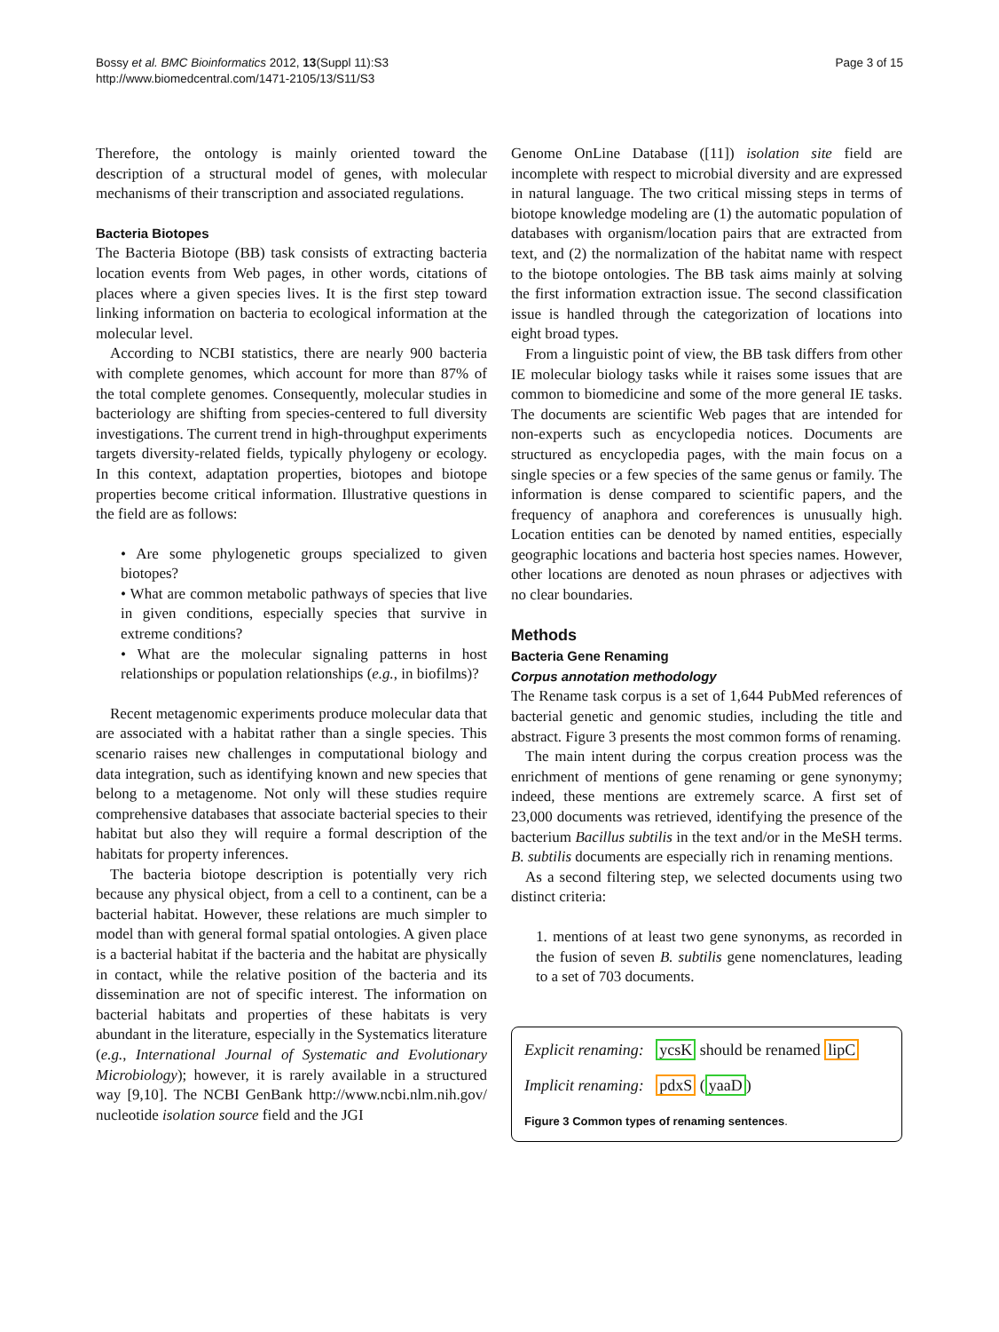Bossy et al. BMC Bioinformatics 2012, 13(Suppl 11):S3
http://www.biomedcentral.com/1471-2105/13/S11/S3
Page 3 of 15
Therefore, the ontology is mainly oriented toward the description of a structural model of genes, with molecular mechanisms of their transcription and associated regulations.
Bacteria Biotopes
The Bacteria Biotope (BB) task consists of extracting bacteria location events from Web pages, in other words, citations of places where a given species lives. It is the first step toward linking information on bacteria to ecological information at the molecular level.
According to NCBI statistics, there are nearly 900 bacteria with complete genomes, which account for more than 87% of the total complete genomes. Consequently, molecular studies in bacteriology are shifting from species-centered to full diversity investigations. The current trend in high-throughput experiments targets diversity-related fields, typically phylogeny or ecology. In this context, adaptation properties, biotopes and biotope properties become critical information. Illustrative questions in the field are as follows:
• Are some phylogenetic groups specialized to given biotopes?
• What are common metabolic pathways of species that live in given conditions, especially species that survive in extreme conditions?
• What are the molecular signaling patterns in host relationships or population relationships (e.g., in biofilms)?
Recent metagenomic experiments produce molecular data that are associated with a habitat rather than a single species. This scenario raises new challenges in computational biology and data integration, such as identifying known and new species that belong to a metagenome. Not only will these studies require comprehensive databases that associate bacterial species to their habitat but also they will require a formal description of the habitats for property inferences.
The bacteria biotope description is potentially very rich because any physical object, from a cell to a continent, can be a bacterial habitat. However, these relations are much simpler to model than with general formal spatial ontologies. A given place is a bacterial habitat if the bacteria and the habitat are physically in contact, while the relative position of the bacteria and its dissemination are not of specific interest. The information on bacterial habitats and properties of these habitats is very abundant in the literature, especially in the Systematics literature (e.g., International Journal of Systematic and Evolutionary Microbiology); however, it is rarely available in a structured way [9,10]. The NCBI GenBank http://www.ncbi.nlm.nih.gov/ nucleotide isolation source field and the JGI
Genome OnLine Database ([11]) isolation site field are incomplete with respect to microbial diversity and are expressed in natural language. The two critical missing steps in terms of biotope knowledge modeling are (1) the automatic population of databases with organism/location pairs that are extracted from text, and (2) the normalization of the habitat name with respect to the biotope ontologies. The BB task aims mainly at solving the first information extraction issue. The second classification issue is handled through the categorization of locations into eight broad types.
From a linguistic point of view, the BB task differs from other IE molecular biology tasks while it raises some issues that are common to biomedicine and some of the more general IE tasks. The documents are scientific Web pages that are intended for non-experts such as encyclopedia notices. Documents are structured as encyclopedia pages, with the main focus on a single species or a few species of the same genus or family. The information is dense compared to scientific papers, and the frequency of anaphora and coreferences is unusually high. Location entities can be denoted by named entities, especially geographic locations and bacteria host species names. However, other locations are denoted as noun phrases or adjectives with no clear boundaries.
Methods
Bacteria Gene Renaming
Corpus annotation methodology
The Rename task corpus is a set of 1,644 PubMed references of bacterial genetic and genomic studies, including the title and abstract. Figure 3 presents the most common forms of renaming.
The main intent during the corpus creation process was the enrichment of mentions of gene renaming or gene synonymy; indeed, these mentions are extremely scarce. A first set of 23,000 documents was retrieved, identifying the presence of the bacterium Bacillus subtilis in the text and/or in the MeSH terms. B. subtilis documents are especially rich in renaming mentions.
As a second filtering step, we selected documents using two distinct criteria:
1. mentions of at least two gene synonyms, as recorded in the fusion of seven B. subtilis gene nomenclatures, leading to a set of 703 documents.
Explicit renaming: ycsK should be renamed lipC
Implicit renaming: pdxS (yaaD)
Figure 3 Common types of renaming sentences.